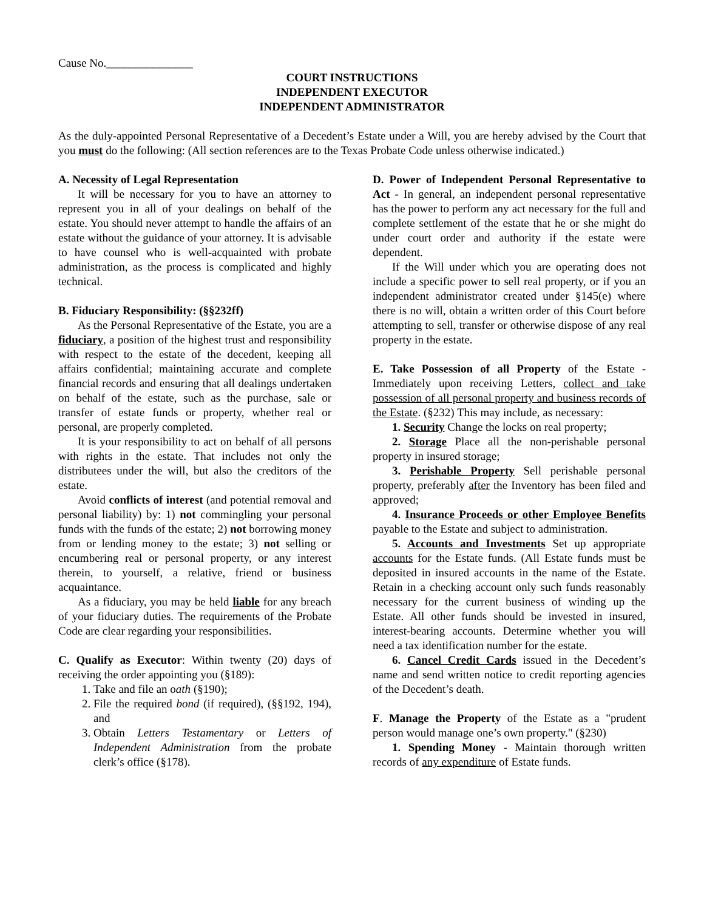Cause No._______________
COURT INSTRUCTIONS
INDEPENDENT EXECUTOR
INDEPENDENT ADMINISTRATOR
As the duly-appointed Personal Representative of a Decedent’s Estate under a Will, you are hereby advised by the Court that you must do the following: (All section references are to the Texas Probate Code unless otherwise indicated.)
A. Necessity of Legal Representation
It will be necessary for you to have an attorney to represent you in all of your dealings on behalf of the estate. You should never attempt to handle the affairs of an estate without the guidance of your attorney. It is advisable to have counsel who is well-acquainted with probate administration, as the process is complicated and highly technical.
B. Fiduciary Responsibility: (§§232ff)
As the Personal Representative of the Estate, you are a fiduciary, a position of the highest trust and responsibility with respect to the estate of the decedent, keeping all affairs confidential; maintaining accurate and complete financial records and ensuring that all dealings undertaken on behalf of the estate, such as the purchase, sale or transfer of estate funds or property, whether real or personal, are properly completed.
It is your responsibility to act on behalf of all persons with rights in the estate. That includes not only the distributees under the will, but also the creditors of the estate.
Avoid conflicts of interest (and potential removal and personal liability) by: 1) not commingling your personal funds with the funds of the estate; 2) not borrowing money from or lending money to the estate; 3) not selling or encumbering real or personal property, or any interest therein, to yourself, a relative, friend or business acquaintance.
As a fiduciary, you may be held liable for any breach of your fiduciary duties. The requirements of the Probate Code are clear regarding your responsibilities.
C. Qualify as Executor: Within twenty (20) days of receiving the order appointing you (§189):
1. Take and file an oath (§190);
2. File the required bond (if required), (§§192, 194), and
3. Obtain Letters Testamentary or Letters of Independent Administration from the probate clerk’s office (§178).
D. Power of Independent Personal Representative to Act - In general, an independent personal representative has the power to perform any act necessary for the full and complete settlement of the estate that he or she might do under court order and authority if the estate were dependent.
If the Will under which you are operating does not include a specific power to sell real property, or if you an independent administrator created under §145(e) where there is no will, obtain a written order of this Court before attempting to sell, transfer or otherwise dispose of any real property in the estate.
E. Take Possession of all Property of the Estate - Immediately upon receiving Letters, collect and take possession of all personal property and business records of the Estate. (§232) This may include, as necessary:
1. Security Change the locks on real property;
2. Storage Place all the non-perishable personal property in insured storage;
3. Perishable Property Sell perishable personal property, preferably after the Inventory has been filed and approved;
4. Insurance Proceeds or other Employee Benefits payable to the Estate and subject to administration.
5. Accounts and Investments Set up appropriate accounts for the Estate funds. (All Estate funds must be deposited in insured accounts in the name of the Estate. Retain in a checking account only such funds reasonably necessary for the current business of winding up the Estate. All other funds should be invested in insured, interest-bearing accounts. Determine whether you will need a tax identification number for the estate.
6. Cancel Credit Cards issued in the Decedent’s name and send written notice to credit reporting agencies of the Decedent’s death.
F. Manage the Property of the Estate as a "prudent person would manage one’s own property." (§230)
1. Spending Money - Maintain thorough written records of any expenditure of Estate funds.